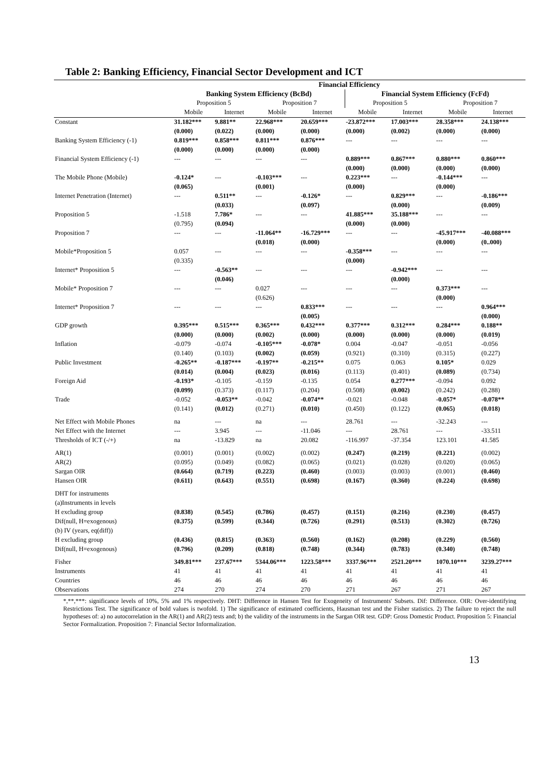Table 2: Banking Efficiency, Financial Sector Development and ICT
| | Financial Efficiency | | | | | | | |
| --- | --- | --- | --- | --- | --- | --- | --- | --- |
| | Banking System Efficiency (BcBd) | | | | Financial System Efficiency (FcFd) | | | |
| | Proposition 5 | | Proposition 7 | | Proposition 5 | | Proposition 7 | |
| | Mobile | Internet | Mobile | Internet | Mobile | Internet | Mobile | Internet |
| Constant | 31.182*** | 9.881** | 22.968*** | 20.659*** | -23.872*** | 17.003*** | 28.358*** | 24.138*** |
| | (0.000) | (0.022) | (0.000) | (0.000) | (0.000) | (0.002) | (0.000) | (0.000) |
| Banking System Efficiency (-1) | 0.819*** | 0.858*** | 0.811*** | 0.876*** | --- | --- | --- | --- |
| | (0.000) | (0.000) | (0.000) | (0.000) | | | | |
| Financial System Efficiency (-1) | --- | --- | --- | --- | 0.889*** | 0.867*** | 0.880*** | 0.860*** |
| | | | | | (0.000) | (0.000) | (0.000) | (0.000) |
| The Mobile Phone (Mobile) | -0.124* | --- | -0.103*** | --- | 0.223*** | --- | -0.144*** | --- |
| | (0.065) | | (0.001) | | (0.000) | | (0.000) | |
| Internet Penetration (Internet) | --- | 0.511** | --- | -0.126* | --- | 0.829*** | --- | -0.186*** |
| | | (0.033) | | (0.097) | | (0.000) | | (0.009) |
| Proposition 5 | -1.518 | 7.786* | --- | --- | 41.885*** | 35.188*** | --- | --- |
| | (0.795) | (0.094) | | | (0.000) | (0.000) | | |
| Proposition 7 | --- | --- | -11.064** | -16.729*** | --- | --- | -45.917*** | -40.088*** |
| | | | (0.018) | (0.000) | | | (0.000) | (0..000) |
| Mobile*Proposition 5 | 0.057 | --- | --- | --- | -0.358*** | --- | --- | --- |
| | (0.335) | | | | (0.000) | | | |
| Internet* Proposition 5 | --- | -0.563** | --- | --- | --- | -0.942*** | --- | --- |
| | | (0.046) | | | | (0.000) | | |
| Mobile* Proposition 7 | --- | --- | 0.027 | --- | --- | --- | 0.373*** | --- |
| | | | (0.626) | | | | (0.000) | |
| Internet* Proposition 7 | --- | --- | --- | 0.833*** | --- | --- | --- | 0.964*** |
| | | | | (0.005) | | | | (0.000) |
| GDP growth | 0.395*** | 0.515*** | 0.365*** | 0.432*** | 0.377*** | 0.312*** | 0.284*** | 0.188** |
| | (0.000) | (0.000) | (0.002) | (0.000) | (0.000) | (0.000) | (0.000) | (0.019) |
| Inflation | -0.079 | -0.074 | -0.105*** | -0.078* | 0.004 | -0.047 | -0.051 | -0.056 |
| | (0.140) | (0.103) | (0.002) | (0.059) | (0.921) | (0.310) | (0.315) | (0.227) |
| Public Investment | -0.265** | -0.187*** | -0.197** | -0.215** | 0.075 | 0.063 | 0.105* | 0.029 |
| | (0.014) | (0.004) | (0.023) | (0.016) | (0.113) | (0.401) | (0.089) | (0.734) |
| Foreign Aid | -0.193* | -0.105 | -0.159 | -0.135 | 0.054 | 0.277*** | -0.094 | 0.092 |
| | (0.099) | (0.373) | (0.117) | (0.204) | (0.508) | (0.002) | (0.242) | (0.288) |
| Trade | -0.052 | -0.053** | -0.042 | -0.074** | -0.021 | -0.048 | -0.057* | -0.078** |
| | (0.141) | (0.012) | (0.271) | (0.010) | (0.450) | (0.122) | (0.065) | (0.018) |
| Net Effect with Mobile Phones | na | --- | na | --- | 28.761 | --- | -32.243 | --- |
| Net Effect with the Internet | --- | 3.945 | --- | -11.046 | --- | 28.761 | --- | -33.511 |
| Thresholds of ICT (-/+) | na | -13.829 | na | 20.082 | -116.997 | -37.354 | 123.101 | 41.585 |
| AR(1) | (0.001) | (0.001) | (0.002) | (0.002) | (0.247) | (0.219) | (0.221) | (0.002) |
| AR(2) | (0.095) | (0.049) | (0.082) | (0.065) | (0.021) | (0.028) | (0.020) | (0.065) |
| Sargan OIR | (0.664) | (0.719) | (0.223) | (0.460) | (0.003) | (0.003) | (0.001) | (0.460) |
| Hansen OIR | (0.611) | (0.643) | (0.551) | (0.698) | (0.167) | (0.360) | (0.224) | (0.698) |
| DHT for instruments | | | | | | | | |
| (a)Instruments in levels | | | | | | | | |
| H excluding group | (0.838) | (0.545) | (0.786) | (0.457) | (0.151) | (0.216) | (0.230) | (0.457) |
| Dif(null, H=exogenous) | (0.375) | (0.599) | (0.344) | (0.726) | (0.291) | (0.513) | (0.302) | (0.726) |
| (b) IV (years, eq(diff)) | | | | | | | | |
| H excluding group | (0.436) | (0.815) | (0.363) | (0.560) | (0.162) | (0.208) | (0.229) | (0.560) |
| Dif(null, H=exogenous) | (0.796) | (0.209) | (0.818) | (0.748) | (0.344) | (0.783) | (0.340) | (0.748) |
| Fisher | 349.81*** | 237.67*** | 5344.06*** | 1223.58*** | 3337.96*** | 2521.20*** | 1070.10*** | 3239.27*** |
| Instruments | 41 | 41 | 41 | 41 | 41 | 41 | 41 | 41 |
| Countries | 46 | 46 | 46 | 46 | 46 | 46 | 46 | 46 |
| Observations | 274 | 270 | 274 | 270 | 271 | 267 | 271 | 267 |
*,**,***: significance levels of 10%, 5% and 1% respectively. DHT: Difference in Hansen Test for Exogeneity of Instruments' Subsets. Dif: Difference. OIR: Over-identifying Restrictions Test. The significance of bold values is twofold. 1) The significance of estimated coefficients, Hausman test and the Fisher statistics. 2) The failure to reject the null hypotheses of: a) no autocorrelation in the AR(1) and AR(2) tests and; b) the validity of the instruments in the Sargan OIR test. GDP: Gross Domestic Product. Proposition 5: Financial Sector Formalization. Proposition 7: Financial Sector Informalization.
13